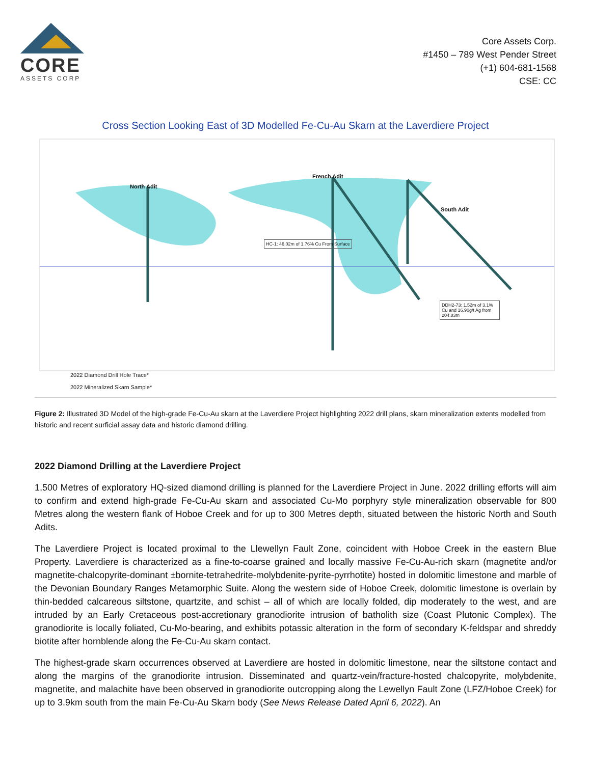CORE
ASSETS CORP
Core Assets Corp.
#1450 – 789 West Pender Street
(+1) 604-681-1568
CSE: CC
Cross Section Looking East of 3D Modelled Fe-Cu-Au Skarn at the Laverdiere Project
HC-1: 46.02m of 1.76% Cu From Surface
DDH2-73: 1.52m of 3.1% Cu and 16.90g/t Ag from 204.83m
North Adit
French Adit
South Adit
2022 Diamond Drill Hole Trace*
2022 Mineralized Skarn Sample*
Figure 2: Illustrated 3D Model of the high-grade Fe-Cu-Au skarn at the Laverdiere Project highlighting 2022 drill plans, skarn mineralization extents modelled from historic and recent surficial assay data and historic diamond drilling.
2022 Diamond Drilling at the Laverdiere Project
1,500 Metres of exploratory HQ-sized diamond drilling is planned for the Laverdiere Project in June. 2022 drilling efforts will aim to confirm and extend high-grade Fe-Cu-Au skarn and associated Cu-Mo porphyry style mineralization observable for 800 Metres along the western flank of Hoboe Creek and for up to 300 Metres depth, situated between the historic North and South Adits.
The Laverdiere Project is located proximal to the Llewellyn Fault Zone, coincident with Hoboe Creek in the eastern Blue Property. Laverdiere is characterized as a fine-to-coarse grained and locally massive Fe-Cu-Au-rich skarn (magnetite and/or magnetite-chalcopyrite-dominant ±bornite-tetrahedrite-molybdenite-pyrite-pyrrhotite) hosted in dolomitic limestone and marble of the Devonian Boundary Ranges Metamorphic Suite. Along the western side of Hoboe Creek, dolomitic limestone is overlain by thin-bedded calcareous siltstone, quartzite, and schist – all of which are locally folded, dip moderately to the west, and are intruded by an Early Cretaceous post-accretionary granodiorite intrusion of batholith size (Coast Plutonic Complex). The granodiorite is locally foliated, Cu-Mo-bearing, and exhibits potassic alteration in the form of secondary K-feldspar and shreddy biotite after hornblende along the Fe-Cu-Au skarn contact.
The highest-grade skarn occurrences observed at Laverdiere are hosted in dolomitic limestone, near the siltstone contact and along the margins of the granodiorite intrusion. Disseminated and quartz-vein/fracture-hosted chalcopyrite, molybdenite, magnetite, and malachite have been observed in granodiorite outcropping along the Lewellyn Fault Zone (LFZ/Hoboe Creek) for up to 3.9km south from the main Fe-Cu-Au Skarn body (See News Release Dated April 6, 2022). An